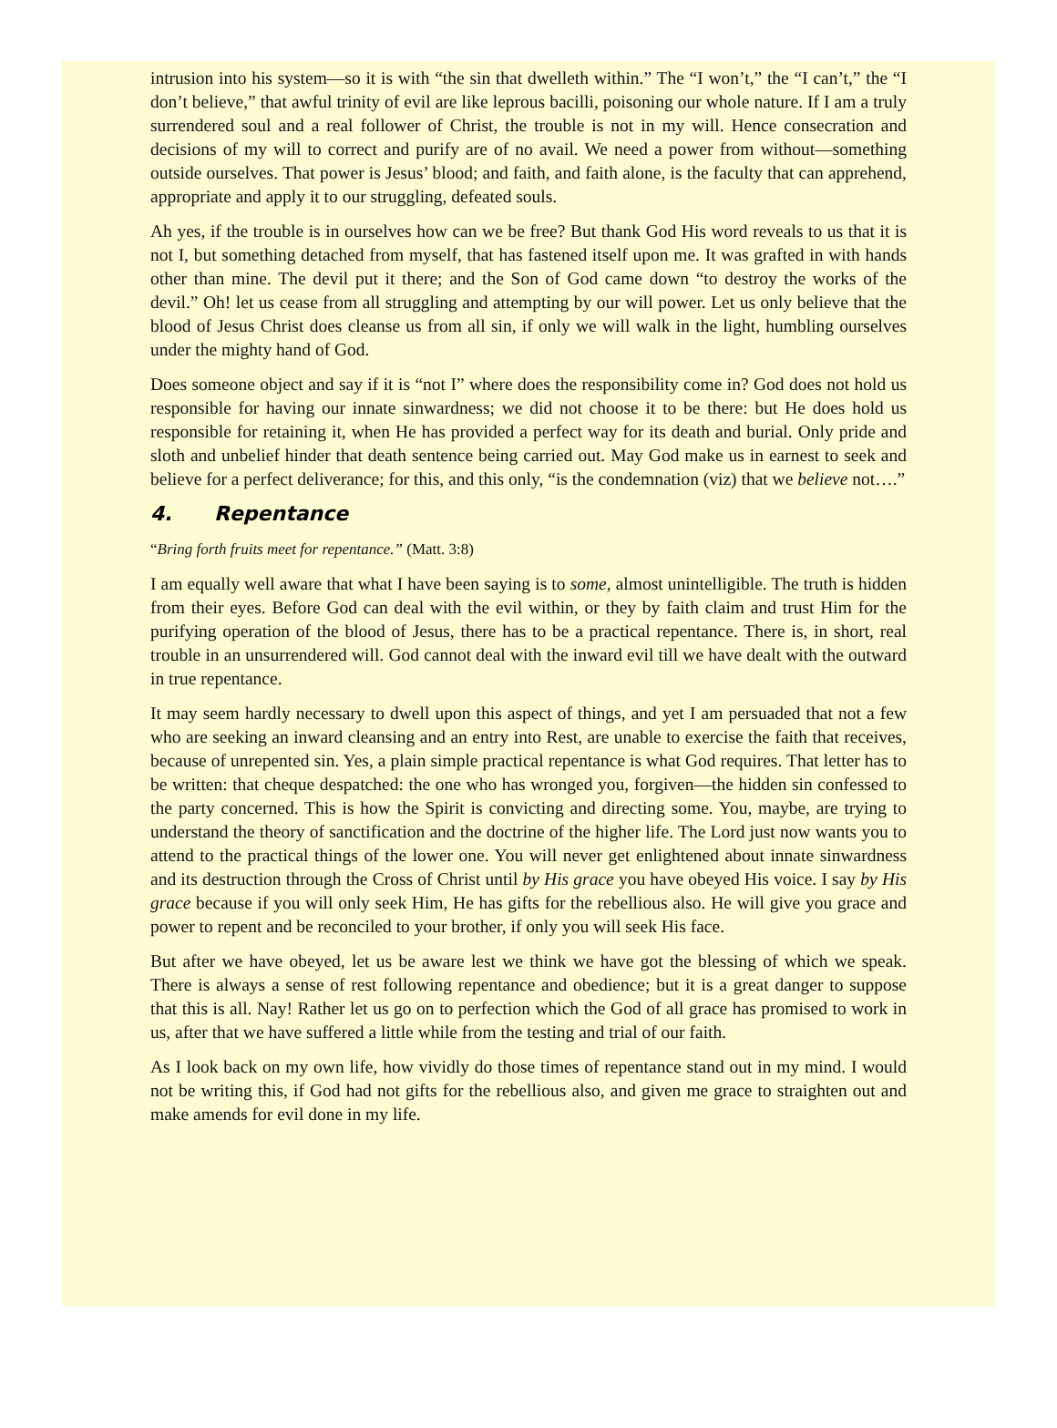intrusion into his system—so it is with “the sin that dwelleth within.” The “I won’t,” the “I can’t,” the “I don’t believe,” that awful trinity of evil are like leprous bacilli, poisoning our whole nature. If I am a truly surrendered soul and a real follower of Christ, the trouble is not in my will. Hence consecration and decisions of my will to correct and purify are of no avail. We need a power from without—something outside ourselves. That power is Jesus’ blood; and faith, and faith alone, is the faculty that can apprehend, appropriate and apply it to our struggling, defeated souls.
Ah yes, if the trouble is in ourselves how can we be free? But thank God His word reveals to us that it is not I, but something detached from myself, that has fastened itself upon me. It was grafted in with hands other than mine. The devil put it there; and the Son of God came down “to destroy the works of the devil.” Oh! let us cease from all struggling and attempting by our will power. Let us only believe that the blood of Jesus Christ does cleanse us from all sin, if only we will walk in the light, humbling ourselves under the mighty hand of God.
Does someone object and say if it is “not I” where does the responsibility come in? God does not hold us responsible for having our innate sinwardness; we did not choose it to be there: but He does hold us responsible for retaining it, when He has provided a perfect way for its death and burial. Only pride and sloth and unbelief hinder that death sentence being carried out. May God make us in earnest to seek and believe for a perfect deliverance; for this, and this only, “is the condemnation (viz) that we believe not….”
4. Repentance
“Bring forth fruits meet for repentance.” (Matt. 3:8)
I am equally well aware that what I have been saying is to some, almost unintelligible. The truth is hidden from their eyes. Before God can deal with the evil within, or they by faith claim and trust Him for the purifying operation of the blood of Jesus, there has to be a practical repentance. There is, in short, real trouble in an unsurrendered will. God cannot deal with the inward evil till we have dealt with the outward in true repentance.
It may seem hardly necessary to dwell upon this aspect of things, and yet I am persuaded that not a few who are seeking an inward cleansing and an entry into Rest, are unable to exercise the faith that receives, because of unrepented sin. Yes, a plain simple practical repentance is what God requires. That letter has to be written: that cheque despatched: the one who has wronged you, forgiven—the hidden sin confessed to the party concerned. This is how the Spirit is convicting and directing some. You, maybe, are trying to understand the theory of sanctification and the doctrine of the higher life. The Lord just now wants you to attend to the practical things of the lower one. You will never get enlightened about innate sinwardness and its destruction through the Cross of Christ until by His grace you have obeyed His voice. I say by His grace because if you will only seek Him, He has gifts for the rebellious also. He will give you grace and power to repent and be reconciled to your brother, if only you will seek His face.
But after we have obeyed, let us be aware lest we think we have got the blessing of which we speak. There is always a sense of rest following repentance and obedience; but it is a great danger to suppose that this is all. Nay! Rather let us go on to perfection which the God of all grace has promised to work in us, after that we have suffered a little while from the testing and trial of our faith.
As I look back on my own life, how vividly do those times of repentance stand out in my mind. I would not be writing this, if God had not gifts for the rebellious also, and given me grace to straighten out and make amends for evil done in my life.